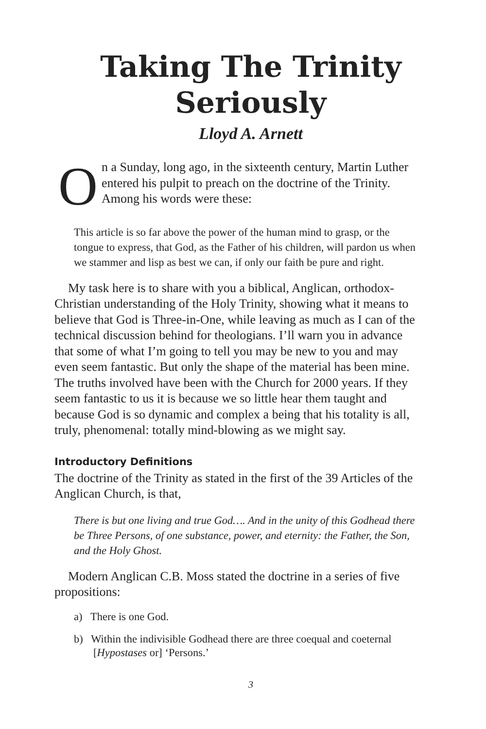Taking The Trinity
Seriously
Lloyd A. Arnett
On a Sunday, long ago, in the sixteenth century, Martin Luther entered his pulpit to preach on the doctrine of the Trinity. Among his words were these:
This article is so far above the power of the human mind to grasp, or the tongue to express, that God, as the Father of his children, will pardon us when we stammer and lisp as best we can, if only our faith be pure and right.
My task here is to share with you a biblical, Anglican, orthodox-Christian understanding of the Holy Trinity, showing what it means to believe that God is Three-in-One, while leaving as much as I can of the technical discussion behind for theologians. I’ll warn you in advance that some of what I’m going to tell you may be new to you and may even seem fantastic. But only the shape of the material has been mine. The truths involved have been with the Church for 2000 years. If they seem fantastic to us it is because we so little hear them taught and because God is so dynamic and complex a being that his totality is all, truly, phenomenal: totally mind-blowing as we might say.
Introductory Definitions
The doctrine of the Trinity as stated in the first of the 39 Articles of the Anglican Church, is that,
There is but one living and true God…. And in the unity of this Godhead there be Three Persons, of one substance, power, and eternity: the Father, the Son, and the Holy Ghost.
Modern Anglican C.B. Moss stated the doctrine in a series of five propositions:
a) There is one God.
b) Within the indivisible Godhead there are three coequal and coeternal [Hypostases or] ‘Persons.’
3